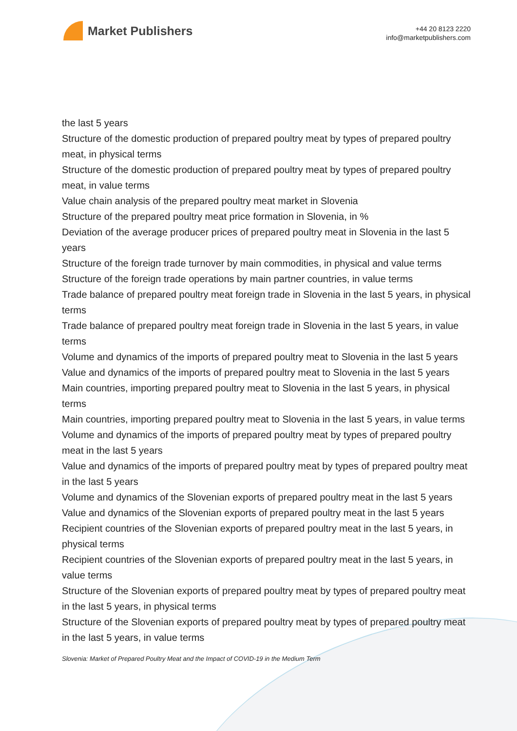Market Publishers
+44 20 8123 2220
info@marketpublishers.com
the last 5 years
Structure of the domestic production of prepared poultry meat by types of prepared poultry meat, in physical terms
Structure of the domestic production of prepared poultry meat by types of prepared poultry meat, in value terms
Value chain analysis of the prepared poultry meat market in Slovenia
Structure of the prepared poultry meat price formation in Slovenia, in %
Deviation of the average producer prices of prepared poultry meat in Slovenia in the last 5 years
Structure of the foreign trade turnover by main commodities, in physical and value terms
Structure of the foreign trade operations by main partner countries, in value terms
Trade balance of prepared poultry meat foreign trade in Slovenia in the last 5 years, in physical terms
Trade balance of prepared poultry meat foreign trade in Slovenia in the last 5 years, in value terms
Volume and dynamics of the imports of prepared poultry meat to Slovenia in the last 5 years
Value and dynamics of the imports of prepared poultry meat to Slovenia in the last 5 years
Main countries, importing prepared poultry meat to Slovenia in the last 5 years, in physical terms
Main countries, importing prepared poultry meat to Slovenia in the last 5 years, in value terms
Volume and dynamics of the imports of prepared poultry meat by types of prepared poultry meat in the last 5 years
Value and dynamics of the imports of prepared poultry meat by types of prepared poultry meat in the last 5 years
Volume and dynamics of the Slovenian exports of prepared poultry meat in the last 5 years
Value and dynamics of the Slovenian exports of prepared poultry meat in the last 5 years
Recipient countries of the Slovenian exports of prepared poultry meat in the last 5 years, in physical terms
Recipient countries of the Slovenian exports of prepared poultry meat in the last 5 years, in value terms
Structure of the Slovenian exports of prepared poultry meat by types of prepared poultry meat in the last 5 years, in physical terms
Structure of the Slovenian exports of prepared poultry meat by types of prepared poultry meat in the last 5 years, in value terms
Slovenia: Market of Prepared Poultry Meat and the Impact of COVID-19 in the Medium Term